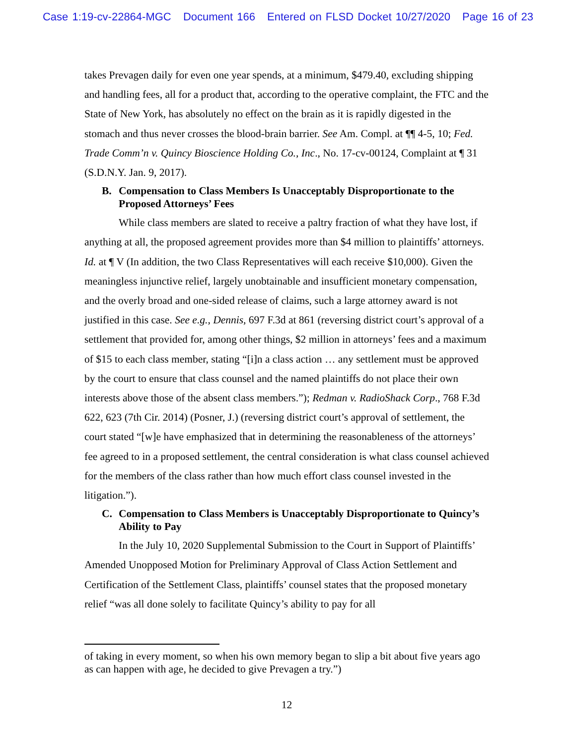Case 1:19-cv-22864-MGC Document 166 Entered on FLSD Docket 10/27/2020 Page 16 of 23
takes Prevagen daily for even one year spends, at a minimum, $479.40, excluding shipping and handling fees, all for a product that, according to the operative complaint, the FTC and the State of New York, has absolutely no effect on the brain as it is rapidly digested in the stomach and thus never crosses the blood-brain barrier. See Am. Compl. at ¶¶ 4-5, 10; Fed. Trade Comm’n v. Quincy Bioscience Holding Co., Inc., No. 17-cv-00124, Complaint at ¶ 31 (S.D.N.Y. Jan. 9, 2017).
B. Compensation to Class Members Is Unacceptably Disproportionate to the Proposed Attorneys’ Fees
While class members are slated to receive a paltry fraction of what they have lost, if anything at all, the proposed agreement provides more than $4 million to plaintiffs’ attorneys. Id. at ¶ V (In addition, the two Class Representatives will each receive $10,000). Given the meaningless injunctive relief, largely unobtainable and insufficient monetary compensation, and the overly broad and one-sided release of claims, such a large attorney award is not justified in this case. See e.g., Dennis, 697 F.3d at 861 (reversing district court’s approval of a settlement that provided for, among other things, $2 million in attorneys’ fees and a maximum of $15 to each class member, stating “[i]n a class action … any settlement must be approved by the court to ensure that class counsel and the named plaintiffs do not place their own interests above those of the absent class members.”); Redman v. RadioShack Corp., 768 F.3d 622, 623 (7th Cir. 2014) (Posner, J.) (reversing district court’s approval of settlement, the court stated “[w]e have emphasized that in determining the reasonableness of the attorneys’ fee agreed to in a proposed settlement, the central consideration is what class counsel achieved for the members of the class rather than how much effort class counsel invested in the litigation.”).
C. Compensation to Class Members is Unacceptably Disproportionate to Quincy’s Ability to Pay
In the July 10, 2020 Supplemental Submission to the Court in Support of Plaintiffs’ Amended Unopposed Motion for Preliminary Approval of Class Action Settlement and Certification of the Settlement Class, plaintiffs’ counsel states that the proposed monetary relief “was all done solely to facilitate Quincy’s ability to pay for all
of taking in every moment, so when his own memory began to slip a bit about five years ago as can happen with age, he decided to give Prevagen a try.”)
12